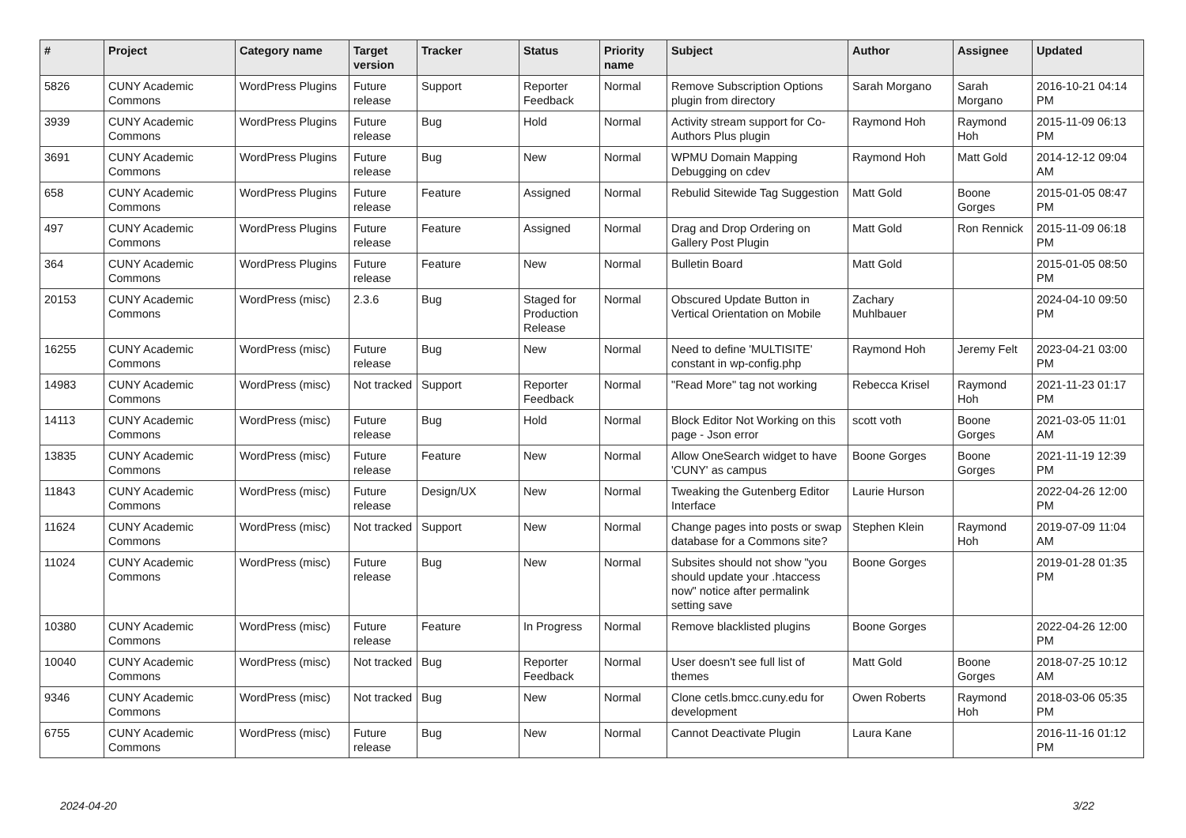| # | Project | Category name | Target version | Tracker | Status | Priority name | Subject | Author | Assignee | Updated |
| --- | --- | --- | --- | --- | --- | --- | --- | --- | --- | --- |
| 5826 | CUNY Academic Commons | WordPress Plugins | Future release | Support | Reporter Feedback | Normal | Remove Subscription Options plugin from directory | Sarah Morgano | Sarah Morgano | 2016-10-21 04:14 PM |
| 3939 | CUNY Academic Commons | WordPress Plugins | Future release | Bug | Hold | Normal | Activity stream support for Co-Authors Plus plugin | Raymond Hoh | Raymond Hoh | 2015-11-09 06:13 PM |
| 3691 | CUNY Academic Commons | WordPress Plugins | Future release | Bug | New | Normal | WPMU Domain Mapping Debugging on cdev | Raymond Hoh | Matt Gold | 2014-12-12 09:04 AM |
| 658 | CUNY Academic Commons | WordPress Plugins | Future release | Feature | Assigned | Normal | Rebulid Sitewide Tag Suggestion | Matt Gold | Boone Gorges | 2015-01-05 08:47 PM |
| 497 | CUNY Academic Commons | WordPress Plugins | Future release | Feature | Assigned | Normal | Drag and Drop Ordering on Gallery Post Plugin | Matt Gold | Ron Rennick | 2015-11-09 06:18 PM |
| 364 | CUNY Academic Commons | WordPress Plugins | Future release | Feature | New | Normal | Bulletin Board | Matt Gold | | 2015-01-05 08:50 PM |
| 20153 | CUNY Academic Commons | WordPress (misc) | 2.3.6 | Bug | Staged for Production Release | Normal | Obscured Update Button in Vertical Orientation on Mobile | Zachary Muhlbauer | | 2024-04-10 09:50 PM |
| 16255 | CUNY Academic Commons | WordPress (misc) | Future release | Bug | New | Normal | Need to define 'MULTISITE' constant in wp-config.php | Raymond Hoh | Jeremy Felt | 2023-04-21 03:00 PM |
| 14983 | CUNY Academic Commons | WordPress (misc) | Not tracked | Support | Reporter Feedback | Normal | "Read More" tag not working | Rebecca Krisel | Raymond Hoh | 2021-11-23 01:17 PM |
| 14113 | CUNY Academic Commons | WordPress (misc) | Future release | Bug | Hold | Normal | Block Editor Not Working on this page - Json error | scott voth | Boone Gorges | 2021-03-05 11:01 AM |
| 13835 | CUNY Academic Commons | WordPress (misc) | Future release | Feature | New | Normal | Allow OneSearch widget to have 'CUNY' as campus | Boone Gorges | Boone Gorges | 2021-11-19 12:39 PM |
| 11843 | CUNY Academic Commons | WordPress (misc) | Future release | Design/UX | New | Normal | Tweaking the Gutenberg Editor Interface | Laurie Hurson | | 2022-04-26 12:00 PM |
| 11624 | CUNY Academic Commons | WordPress (misc) | Not tracked | Support | New | Normal | Change pages into posts or swap database for a Commons site? | Stephen Klein | Raymond Hoh | 2019-07-09 11:04 AM |
| 11024 | CUNY Academic Commons | WordPress (misc) | Future release | Bug | New | Normal | Subsites should not show "you should update your .htaccess now" notice after permalink setting save | Boone Gorges | | 2019-01-28 01:35 PM |
| 10380 | CUNY Academic Commons | WordPress (misc) | Future release | Feature | In Progress | Normal | Remove blacklisted plugins | Boone Gorges | | 2022-04-26 12:00 PM |
| 10040 | CUNY Academic Commons | WordPress (misc) | Not tracked | Bug | Reporter Feedback | Normal | User doesn't see full list of themes | Matt Gold | Boone Gorges | 2018-07-25 10:12 AM |
| 9346 | CUNY Academic Commons | WordPress (misc) | Not tracked | Bug | New | Normal | Clone cetls.bmcc.cuny.edu for development | Owen Roberts | Raymond Hoh | 2018-03-06 05:35 PM |
| 6755 | CUNY Academic Commons | WordPress (misc) | Future release | Bug | New | Normal | Cannot Deactivate Plugin | Laura Kane | | 2016-11-16 01:12 PM |
2024-04-20 3/22